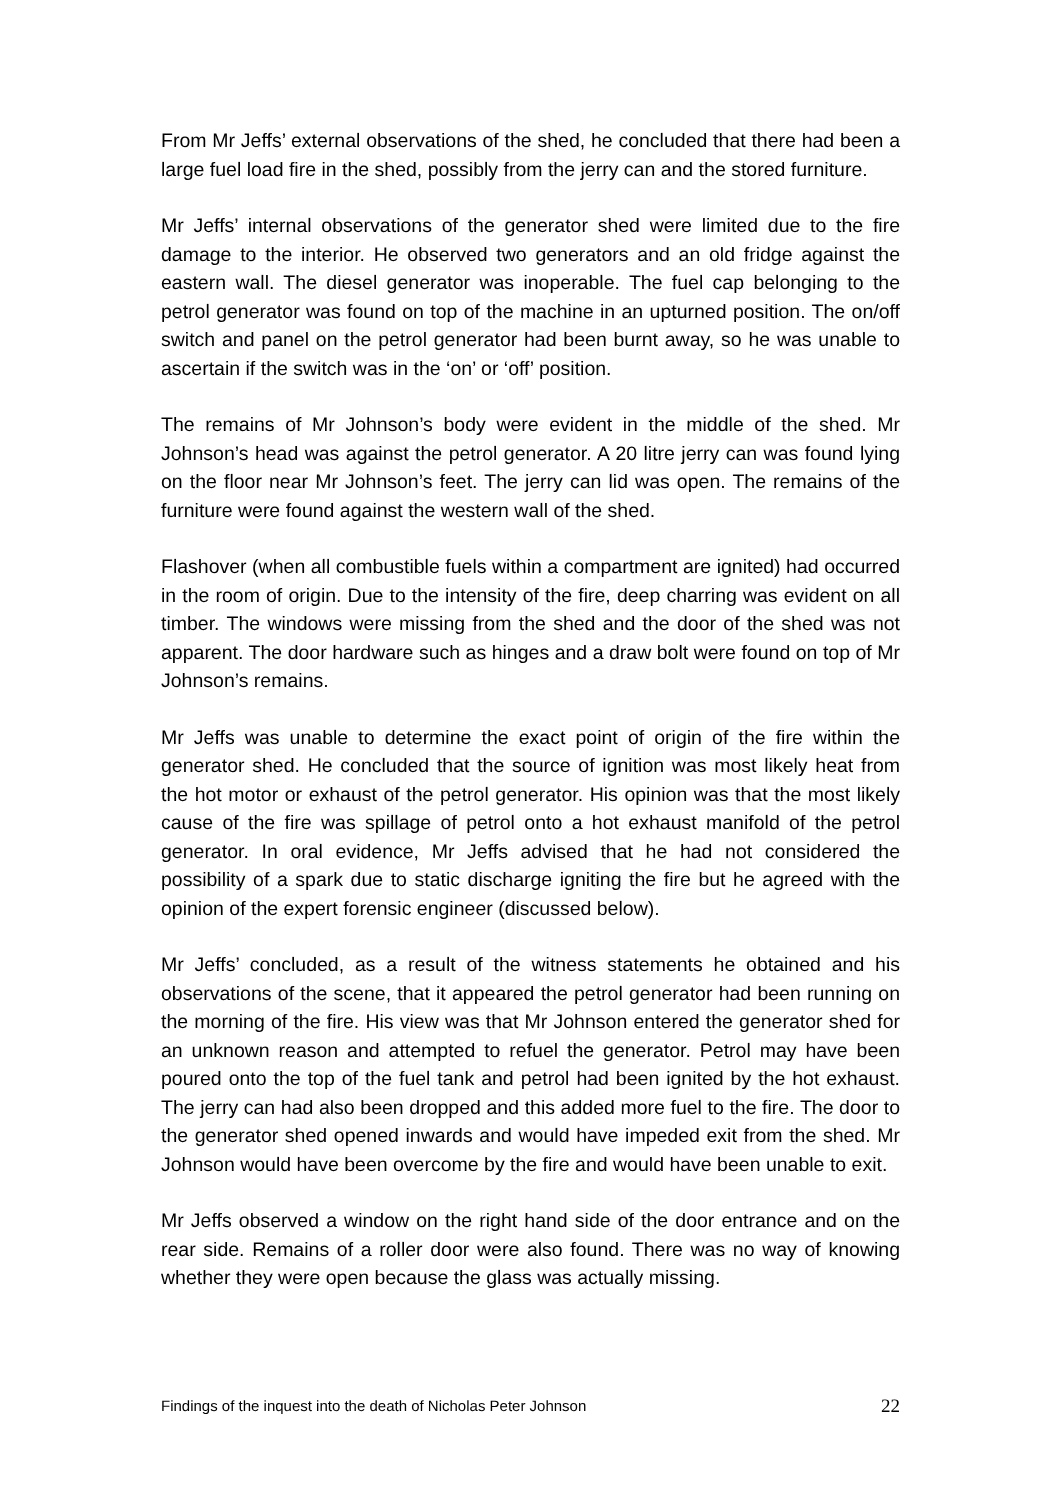From Mr Jeffs’ external observations of the shed, he concluded that there had been a large fuel load fire in the shed, possibly from the jerry can and the stored furniture.
Mr Jeffs’ internal observations of the generator shed were limited due to the fire damage to the interior. He observed two generators and an old fridge against the eastern wall. The diesel generator was inoperable. The fuel cap belonging to the petrol generator was found on top of the machine in an upturned position. The on/off switch and panel on the petrol generator had been burnt away, so he was unable to ascertain if the switch was in the ‘on’ or ‘off’ position.
The remains of Mr Johnson’s body were evident in the middle of the shed. Mr Johnson’s head was against the petrol generator. A 20 litre jerry can was found lying on the floor near Mr Johnson’s feet. The jerry can lid was open. The remains of the furniture were found against the western wall of the shed.
Flashover (when all combustible fuels within a compartment are ignited) had occurred in the room of origin. Due to the intensity of the fire, deep charring was evident on all timber. The windows were missing from the shed and the door of the shed was not apparent. The door hardware such as hinges and a draw bolt were found on top of Mr Johnson’s remains.
Mr Jeffs was unable to determine the exact point of origin of the fire within the generator shed. He concluded that the source of ignition was most likely heat from the hot motor or exhaust of the petrol generator. His opinion was that the most likely cause of the fire was spillage of petrol onto a hot exhaust manifold of the petrol generator. In oral evidence, Mr Jeffs advised that he had not considered the possibility of a spark due to static discharge igniting the fire but he agreed with the opinion of the expert forensic engineer (discussed below).
Mr Jeffs’ concluded, as a result of the witness statements he obtained and his observations of the scene, that it appeared the petrol generator had been running on the morning of the fire. His view was that Mr Johnson entered the generator shed for an unknown reason and attempted to refuel the generator. Petrol may have been poured onto the top of the fuel tank and petrol had been ignited by the hot exhaust. The jerry can had also been dropped and this added more fuel to the fire. The door to the generator shed opened inwards and would have impeded exit from the shed. Mr Johnson would have been overcome by the fire and would have been unable to exit.
Mr Jeffs observed a window on the right hand side of the door entrance and on the rear side. Remains of a roller door were also found. There was no way of knowing whether they were open because the glass was actually missing.
Findings of the inquest into the death of Nicholas Peter Johnson 22